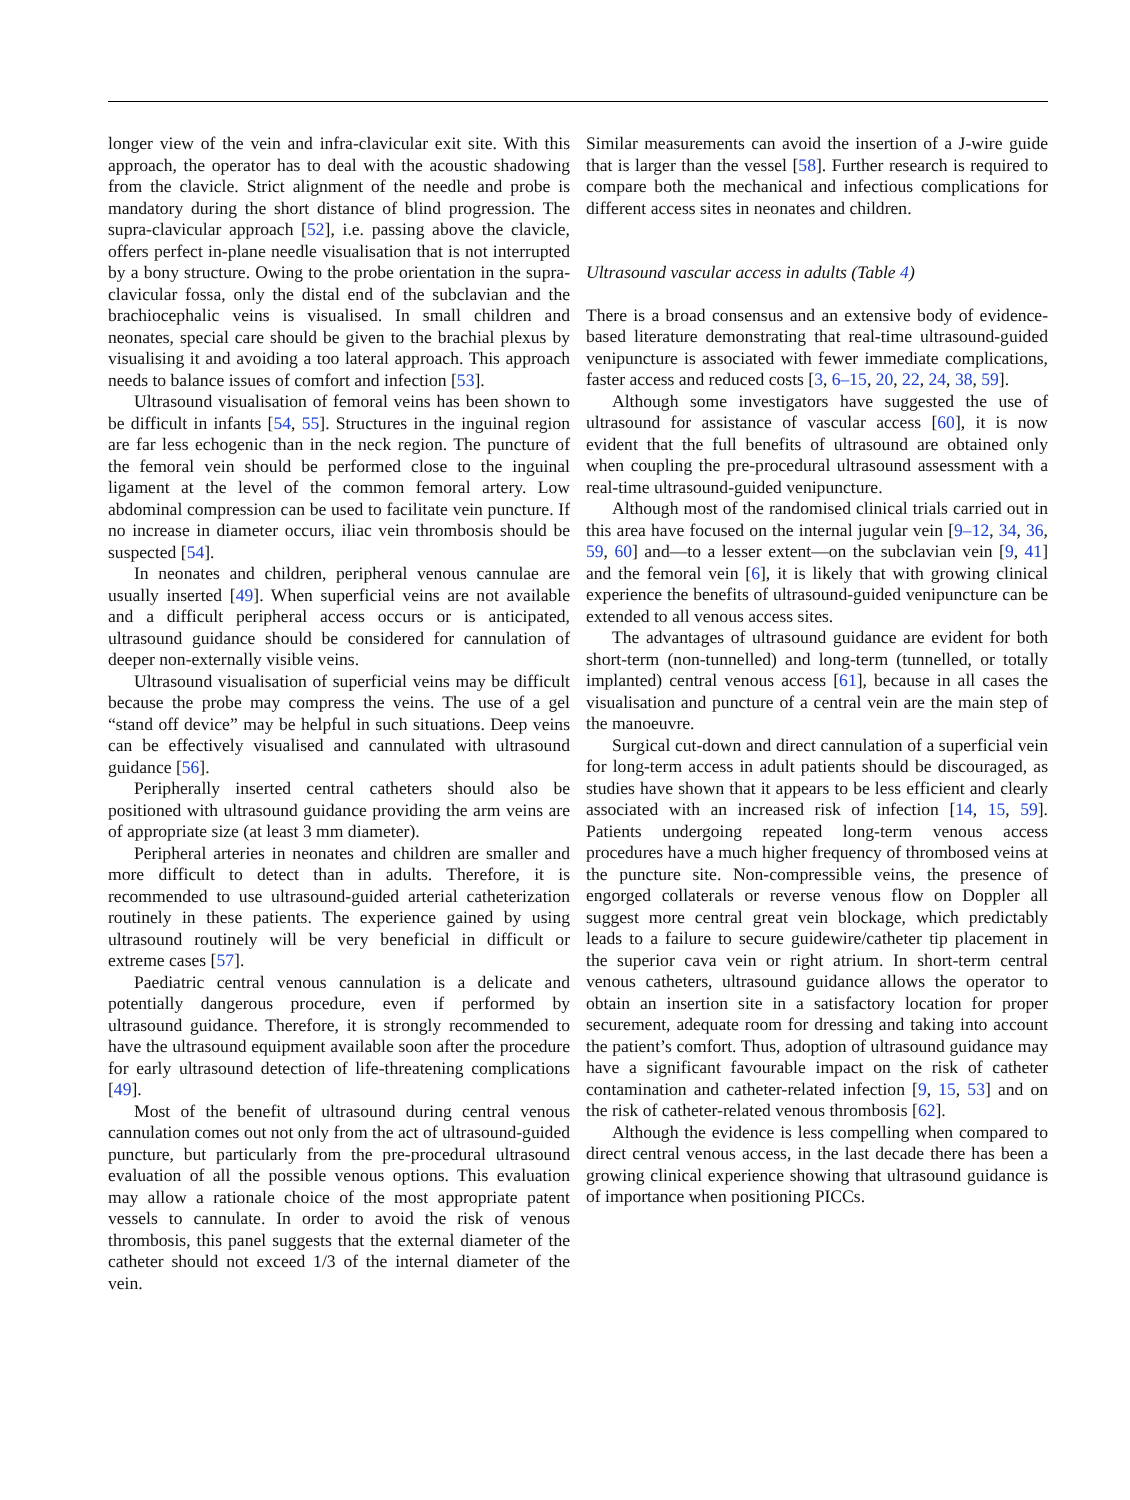longer view of the vein and infra-clavicular exit site. With this approach, the operator has to deal with the acoustic shadowing from the clavicle. Strict alignment of the needle and probe is mandatory during the short distance of blind progression. The supra-clavicular approach [52], i.e. passing above the clavicle, offers perfect in-plane needle visualisation that is not interrupted by a bony structure. Owing to the probe orientation in the supra-clavicular fossa, only the distal end of the subclavian and the brachiocephalic veins is visualised. In small children and neonates, special care should be given to the brachial plexus by visualising it and avoiding a too lateral approach. This approach needs to balance issues of comfort and infection [53].
Ultrasound visualisation of femoral veins has been shown to be difficult in infants [54, 55]. Structures in the inguinal region are far less echogenic than in the neck region. The puncture of the femoral vein should be performed close to the inguinal ligament at the level of the common femoral artery. Low abdominal compression can be used to facilitate vein puncture. If no increase in diameter occurs, iliac vein thrombosis should be suspected [54].
In neonates and children, peripheral venous cannulae are usually inserted [49]. When superficial veins are not available and a difficult peripheral access occurs or is anticipated, ultrasound guidance should be considered for cannulation of deeper non-externally visible veins.
Ultrasound visualisation of superficial veins may be difficult because the probe may compress the veins. The use of a gel “stand off device” may be helpful in such situations. Deep veins can be effectively visualised and cannulated with ultrasound guidance [56].
Peripherally inserted central catheters should also be positioned with ultrasound guidance providing the arm veins are of appropriate size (at least 3 mm diameter).
Peripheral arteries in neonates and children are smaller and more difficult to detect than in adults. Therefore, it is recommended to use ultrasound-guided arterial catheterization routinely in these patients. The experience gained by using ultrasound routinely will be very beneficial in difficult or extreme cases [57].
Paediatric central venous cannulation is a delicate and potentially dangerous procedure, even if performed by ultrasound guidance. Therefore, it is strongly recommended to have the ultrasound equipment available soon after the procedure for early ultrasound detection of life-threatening complications [49].
Most of the benefit of ultrasound during central venous cannulation comes out not only from the act of ultrasound-guided puncture, but particularly from the pre-procedural ultrasound evaluation of all the possible venous options. This evaluation may allow a rationale choice of the most appropriate patent vessels to cannulate. In order to avoid the risk of venous thrombosis, this panel suggests that the external diameter of the catheter should not exceed 1/3 of the internal diameter of the vein.
Similar measurements can avoid the insertion of a J-wire guide that is larger than the vessel [58]. Further research is required to compare both the mechanical and infectious complications for different access sites in neonates and children.
Ultrasound vascular access in adults (Table 4)
There is a broad consensus and an extensive body of evidence-based literature demonstrating that real-time ultrasound-guided venipuncture is associated with fewer immediate complications, faster access and reduced costs [3, 6–15, 20, 22, 24, 38, 59].
Although some investigators have suggested the use of ultrasound for assistance of vascular access [60], it is now evident that the full benefits of ultrasound are obtained only when coupling the pre-procedural ultrasound assessment with a real-time ultrasound-guided venipuncture.
Although most of the randomised clinical trials carried out in this area have focused on the internal jugular vein [9–12, 34, 36, 59, 60] and—to a lesser extent—on the subclavian vein [9, 41] and the femoral vein [6], it is likely that with growing clinical experience the benefits of ultrasound-guided venipuncture can be extended to all venous access sites.
The advantages of ultrasound guidance are evident for both short-term (non-tunnelled) and long-term (tunnelled, or totally implanted) central venous access [61], because in all cases the visualisation and puncture of a central vein are the main step of the manoeuvre.
Surgical cut-down and direct cannulation of a superficial vein for long-term access in adult patients should be discouraged, as studies have shown that it appears to be less efficient and clearly associated with an increased risk of infection [14, 15, 59]. Patients undergoing repeated long-term venous access procedures have a much higher frequency of thrombosed veins at the puncture site. Non-compressible veins, the presence of engorged collaterals or reverse venous flow on Doppler all suggest more central great vein blockage, which predictably leads to a failure to secure guidewire/catheter tip placement in the superior cava vein or right atrium. In short-term central venous catheters, ultrasound guidance allows the operator to obtain an insertion site in a satisfactory location for proper securement, adequate room for dressing and taking into account the patient’s comfort. Thus, adoption of ultrasound guidance may have a significant favourable impact on the risk of catheter contamination and catheter-related infection [9, 15, 53] and on the risk of catheter-related venous thrombosis [62].
Although the evidence is less compelling when compared to direct central venous access, in the last decade there has been a growing clinical experience showing that ultrasound guidance is of importance when positioning PICCs.